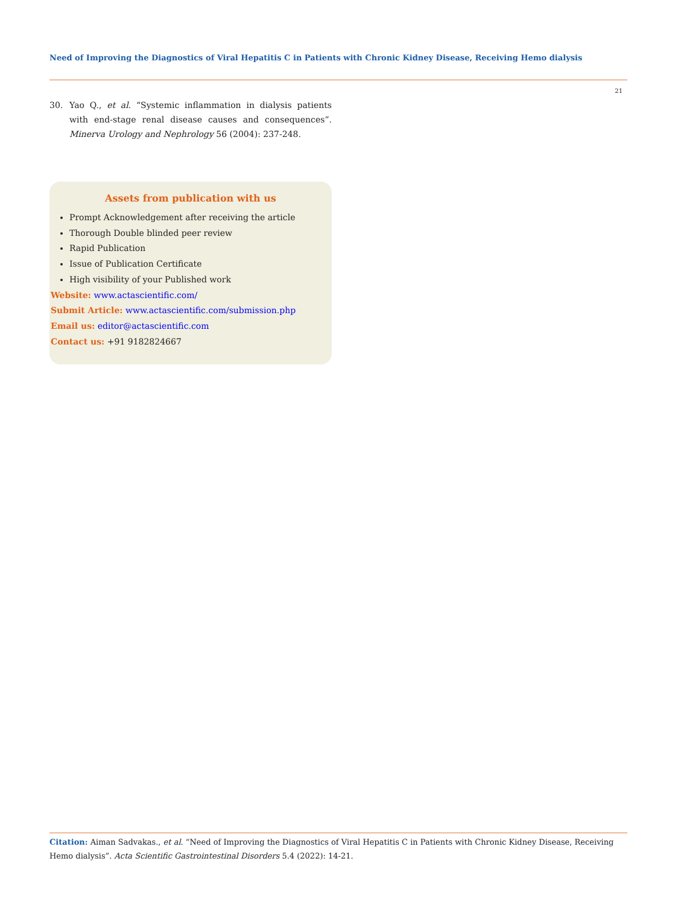Need of Improving the Diagnostics of Viral Hepatitis C in Patients with Chronic Kidney Disease, Receiving Hemo dialysis
21
30. Yao Q., et al. “Systemic inflammation in dialysis patients with end-stage renal disease causes and consequences”. Minerva Urology and Nephrology 56 (2004): 237-248.
Assets from publication with us
Prompt Acknowledgement after receiving the article
Thorough Double blinded peer review
Rapid Publication
Issue of Publication Certificate
High visibility of your Published work
Website: www.actascientific.com/
Submit Article: www.actascientific.com/submission.php
Email us: editor@actascientific.com
Contact us: +91 9182824667
Citation: Aiman Sadvakas., et al. “Need of Improving the Diagnostics of Viral Hepatitis C in Patients with Chronic Kidney Disease, Receiving Hemo dialysis”. Acta Scientific Gastrointestinal Disorders 5.4 (2022): 14-21.